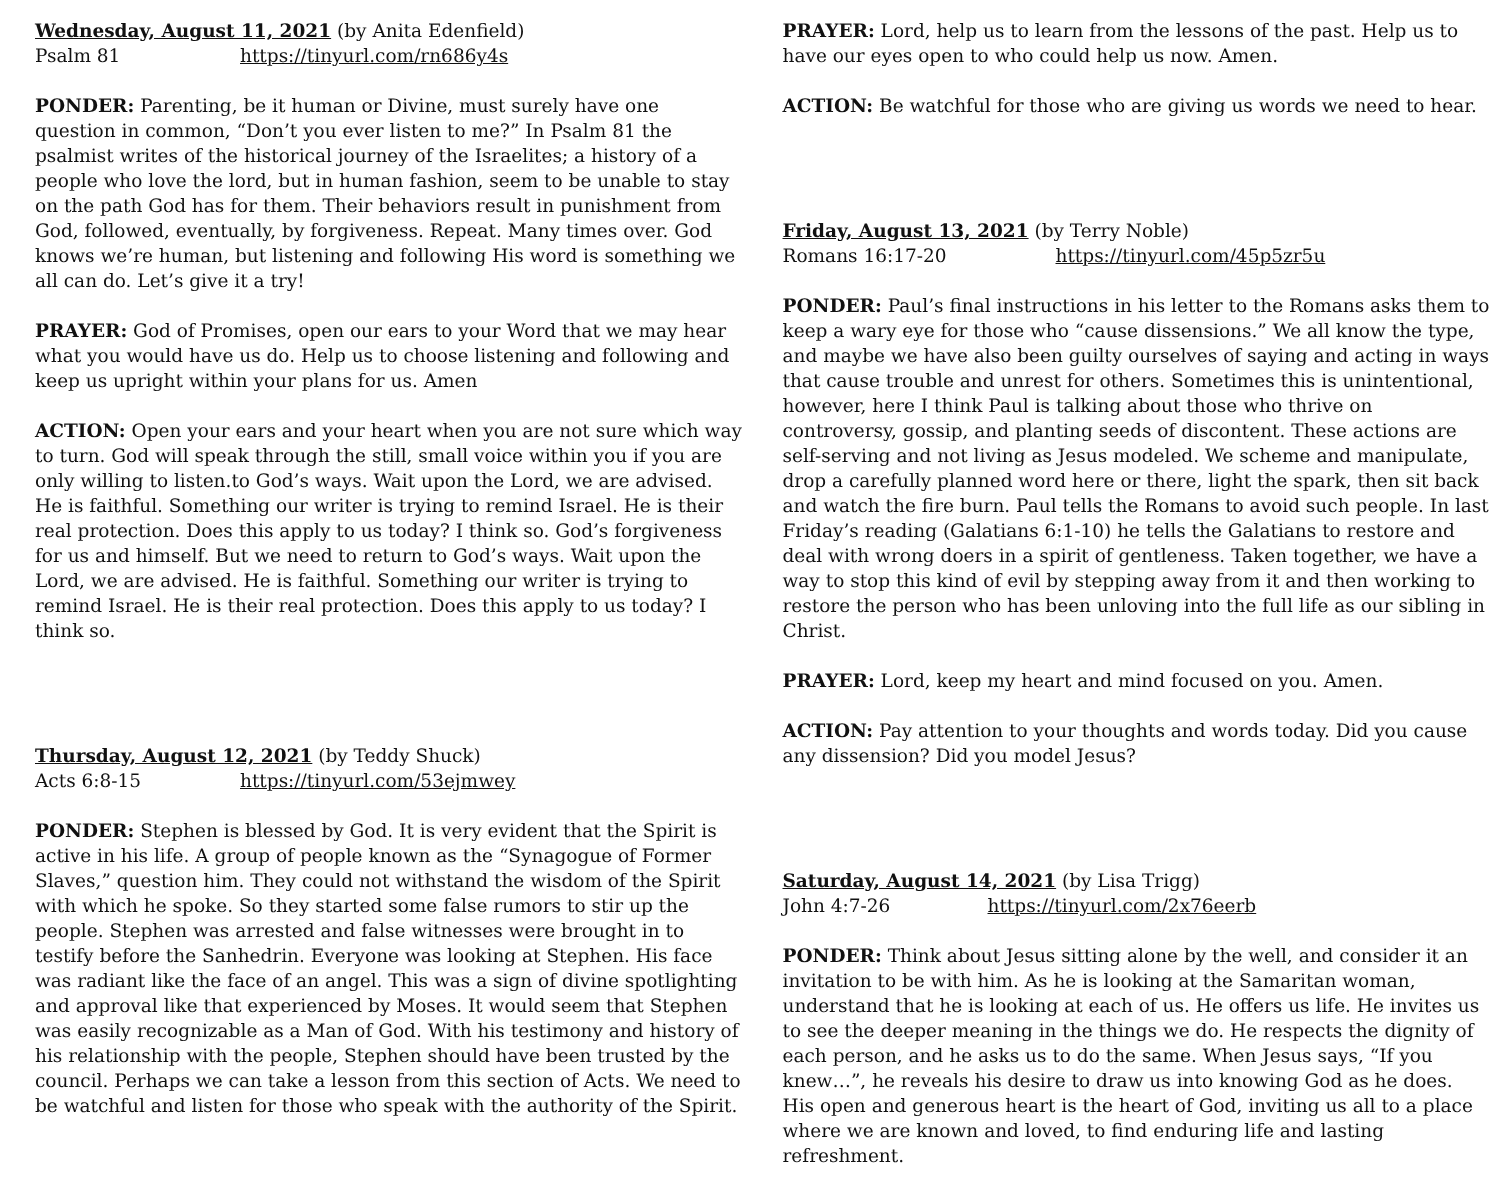Wednesday, August 11, 2021 (by Anita Edenfield)
Psalm 81 https://tinyurl.com/rn686y4s
PONDER: Parenting, be it human or Divine, must surely have one question in common, “Don’t you ever listen to me?” In Psalm 81 the psalmist writes of the historical journey of the Israelites; a history of a people who love the lord, but in human fashion, seem to be unable to stay on the path God has for them. Their behaviors result in punishment from God, followed, eventually, by forgiveness. Repeat. Many times over. God knows we’re human, but listening and following His word is something we all can do. Let’s give it a try!
PRAYER: God of Promises, open our ears to your Word that we may hear what you would have us do. Help us to choose listening and following and keep us upright within your plans for us. Amen
ACTION: Open your ears and your heart when you are not sure which way to turn. God will speak through the still, small voice within you if you are only willing to listen.to God’s ways. Wait upon the Lord, we are advised. He is faithful. Something our writer is trying to remind Israel. He is their real protection. Does this apply to us today? I think so. God’s forgiveness for us and himself. But we need to return to God’s ways. Wait upon the Lord, we are advised. He is faithful. Something our writer is trying to remind Israel. He is their real protection. Does this apply to us today? I think so.
Thursday, August 12, 2021 (by Teddy Shuck)
Acts 6:8-15 https://tinyurl.com/53ejmwey
PONDER: Stephen is blessed by God. It is very evident that the Spirit is active in his life. A group of people known as the “Synagogue of Former Slaves,” question him. They could not withstand the wisdom of the Spirit with which he spoke. So they started some false rumors to stir up the people. Stephen was arrested and false witnesses were brought in to testify before the Sanhedrin. Everyone was looking at Stephen. His face was radiant like the face of an angel. This was a sign of divine spotlighting and approval like that experienced by Moses. It would seem that Stephen was easily recognizable as a Man of God. With his testimony and history of his relationship with the people, Stephen should have been trusted by the council. Perhaps we can take a lesson from this section of Acts. We need to be watchful and listen for those who speak with the authority of the Spirit.
PRAYER: Lord, help us to learn from the lessons of the past. Help us to have our eyes open to who could help us now. Amen.
ACTION: Be watchful for those who are giving us words we need to hear.
Friday, August 13, 2021 (by Terry Noble)
Romans 16:17-20 https://tinyurl.com/45p5zr5u
PONDER: Paul’s final instructions in his letter to the Romans asks them to keep a wary eye for those who “cause dissensions.” We all know the type, and maybe we have also been guilty ourselves of saying and acting in ways that cause trouble and unrest for others. Sometimes this is unintentional, however, here I think Paul is talking about those who thrive on controversy, gossip, and planting seeds of discontent. These actions are self-serving and not living as Jesus modeled. We scheme and manipulate, drop a carefully planned word here or there, light the spark, then sit back and watch the fire burn. Paul tells the Romans to avoid such people. In last Friday’s reading (Galatians 6:1-10) he tells the Galatians to restore and deal with wrong doers in a spirit of gentleness. Taken together, we have a way to stop this kind of evil by stepping away from it and then working to restore the person who has been unloving into the full life as our sibling in Christ.
PRAYER: Lord, keep my heart and mind focused on you. Amen.
ACTION: Pay attention to your thoughts and words today. Did you cause any dissension? Did you model Jesus?
Saturday, August 14, 2021 (by Lisa Trigg)
John 4:7-26 https://tinyurl.com/2x76eerb
PONDER: Think about Jesus sitting alone by the well, and consider it an invitation to be with him. As he is looking at the Samaritan woman, understand that he is looking at each of us. He offers us life. He invites us to see the deeper meaning in the things we do. He respects the dignity of each person, and he asks us to do the same. When Jesus says, “If you knew…”, he reveals his desire to draw us into knowing God as he does. His open and generous heart is the heart of God, inviting us all to a place where we are known and loved, to find enduring life and lasting refreshment.